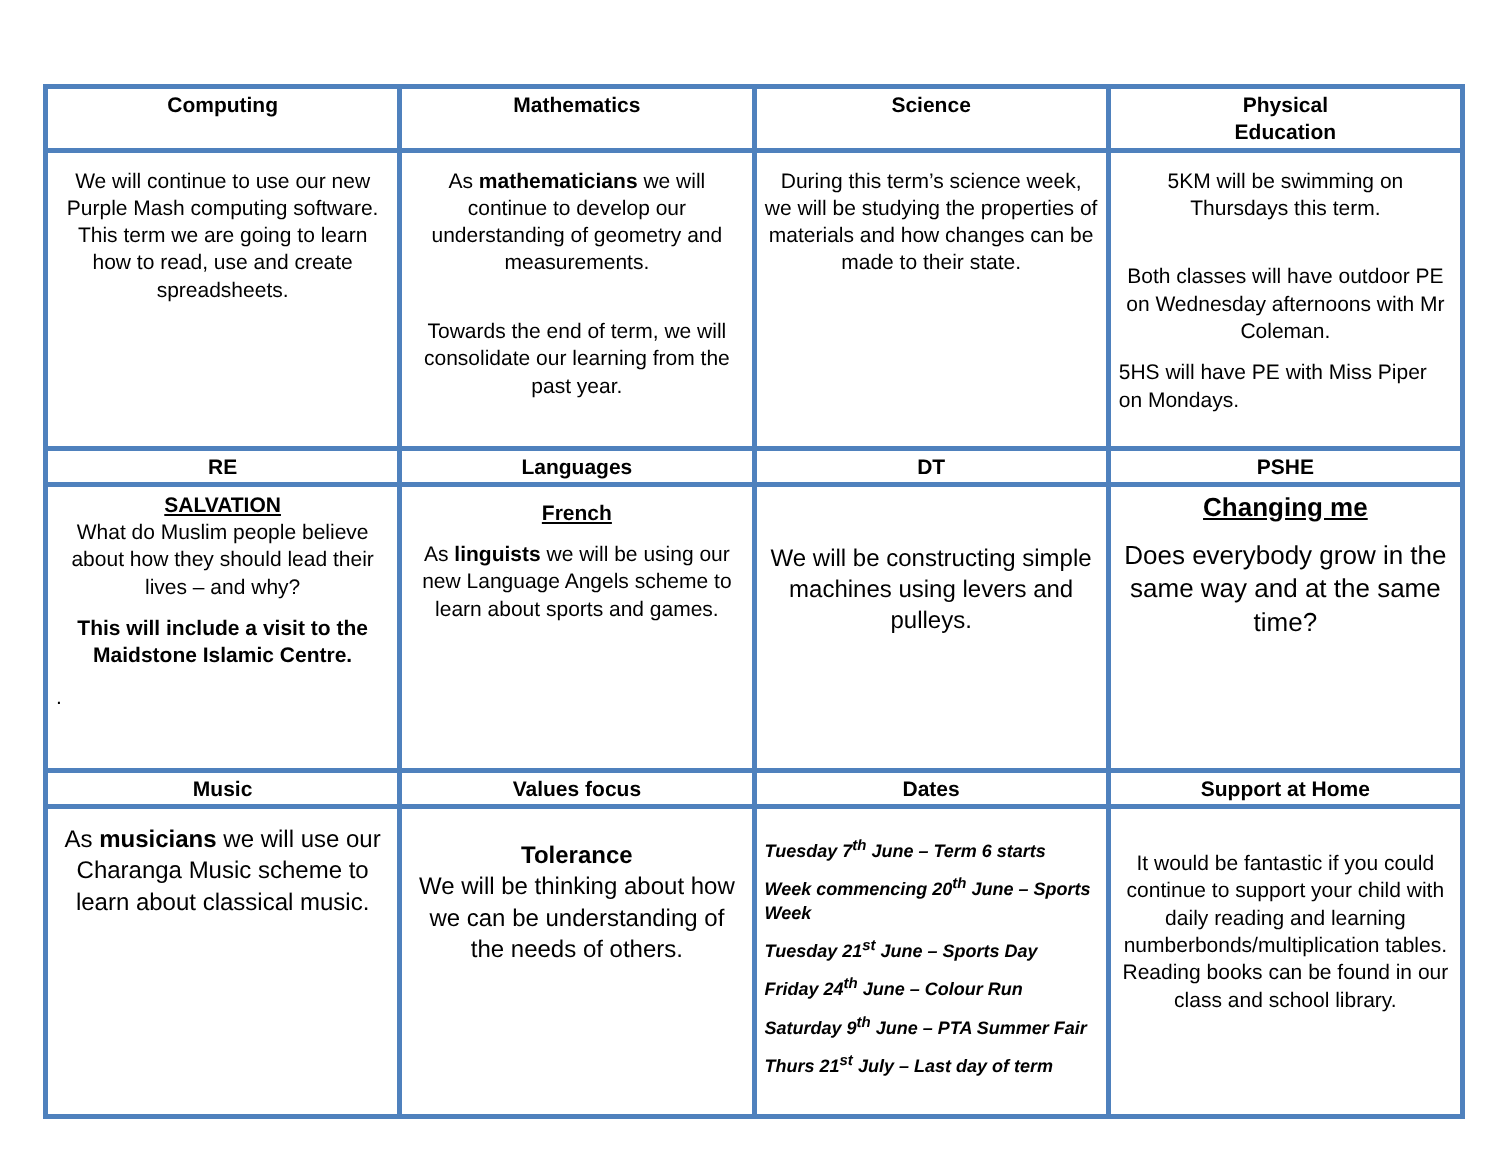| Computing | Mathematics | Science | Physical Education |
| --- | --- | --- | --- |
| We will continue to use our new Purple Mash computing software. This term we are going to learn how to read, use and create spreadsheets. | As mathematicians we will continue to develop our understanding of geometry and measurements. Towards the end of term, we will consolidate our learning from the past year. | During this term’s science week, we will be studying the properties of materials and how changes can be made to their state. | 5KM will be swimming on Thursdays this term. Both classes will have outdoor PE on Wednesday afternoons with Mr Coleman. 5HS will have PE with Miss Piper on Mondays. |
| RE | Languages | DT | PSHE |
| SALVATION What do Muslim people believe about how they should lead their lives – and why? This will include a visit to the Maidstone Islamic Centre. . | French As linguists we will be using our new Language Angels scheme to learn about sports and games. | We will be constructing simple machines using levers and pulleys. | Changing me Does everybody grow in the same way and at the same time? |
| Music | Values focus | Dates | Support at Home |
| As musicians we will use our Charanga Music scheme to learn about classical music. | Tolerance We will be thinking about how we can be understanding of the needs of others. | Tuesday 7<sup>th</sup> June – Term 6 starts Week commencing 20<sup>th</sup> June – Sports Week Tuesday 21<sup>st</sup> June – Sports Day Friday 24<sup>th</sup> June – Colour Run Saturday 9<sup>th</sup> June – PTA Summer Fair Thurs 21<sup>st</sup> July – Last day of term | It would be fantastic if you could continue to support your child with daily reading and learning numberbonds/multiplication tables. Reading books can be found in our class and school library. |